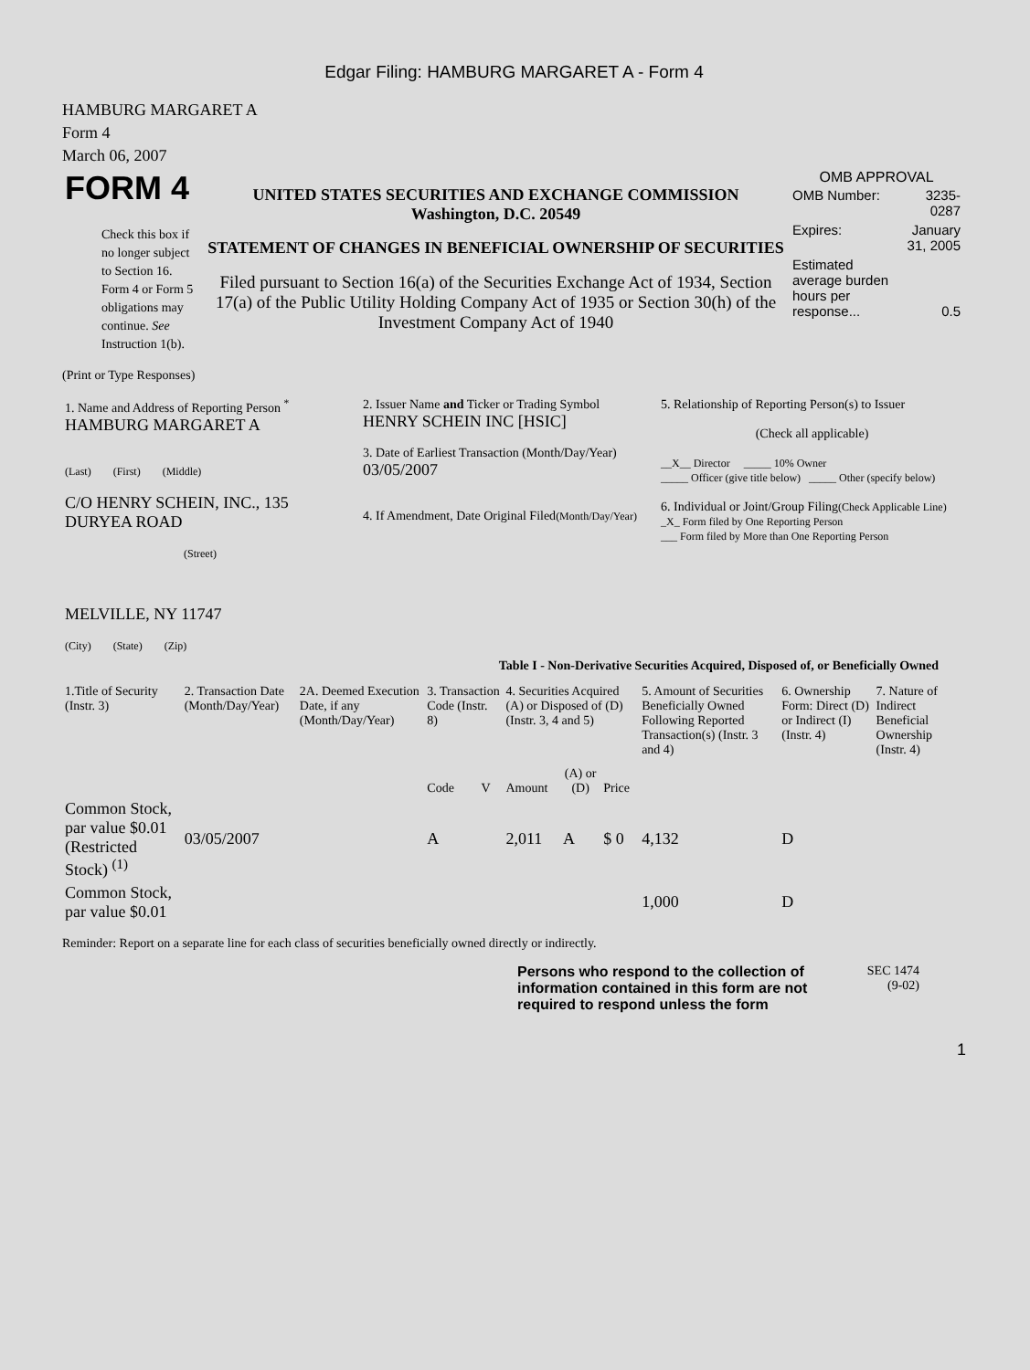Edgar Filing: HAMBURG MARGARET A - Form 4
HAMBURG MARGARET A
Form 4
March 06, 2007
| FORM 4 Check this box if no longer subject to Section 16. Form 4 or Form 5 obligations may continue. See Instruction 1(b). | UNITED STATES SECURITIES AND EXCHANGE COMMISSION Washington, D.C. 20549 STATEMENT OF CHANGES IN BENEFICIAL OWNERSHIP OF SECURITIES Filed pursuant to Section 16(a) of the Securities Exchange Act of 1934, Section 17(a) of the Public Utility Holding Company Act of 1935 or Section 30(h) of the Investment Company Act of 1940 | OMB APPROVAL / OMB Number: / 3235-0287 / / Expires: / January 31, 2005 / / Estimated average burden hours per response... / 0.5 / |
(Print or Type Responses)
| 1. Name and Address of Reporting Person <sup>*</sup> HAMBURG MARGARET A (Last) (First) (Middle) C/O HENRY SCHEIN, INC., 135 DURYEA ROAD (Street) MELVILLE, NY 11747 (City) (State) (Zip) | 2. Issuer Name and Ticker or Trading Symbol HENRY SCHEIN INC [HSIC] 3. Date of Earliest Transaction (Month/Day/Year) 03/05/2007 4. If Amendment, Date Original Filed (Month/Day/Year) | 5. Relationship of Reporting Person(s) to Issuer (Check all applicable) __X__ Director _____ 10% Owner _____ Officer (give title below) _____ Other (specify below) 6. Individual or Joint/Group Filing (Check Applicable Line) _X_ Form filed by One Reporting Person ___ Form filed by More than One Reporting Person |
Table I - Non-Derivative Securities Acquired, Disposed of, or Beneficially Owned
| 1.Title of Security (Instr. 3) | 2. Transaction Date (Month/Day/Year) | 2A. Deemed Execution Date, if any (Month/Day/Year) | 3. Transaction Code (Instr. 8) | | 4. Securities Acquired (A) or Disposed of (D) (Instr. 3, 4 and 5) | | | 5. Amount of Securities Beneficially Owned Following Reported Transaction(s) (Instr. 3 and 4) | 6. Ownership Form: Direct (D) or Indirect (I) (Instr. 4) | 7. Nature of Indirect Beneficial Ownership (Instr. 4) |
| --- | --- | --- | --- | --- | --- | --- | --- | --- | --- | --- |
| | | | Code | V | Amount | (A) or (D) | Price | | | |
| Common Stock, par value $0.01 (Restricted Stock) <sup>(1)</sup> | 03/05/2007 | | A | | 2,011 | A | $ 0 | 4,132 | D | |
| Common Stock, par value $0.01 | | | | | | | | 1,000 | D | |
Reminder: Report on a separate line for each class of securities beneficially owned directly or indirectly.
Persons who respond to the collection of information contained in this form are not required to respond unless the form
SEC 1474
(9-02)
1